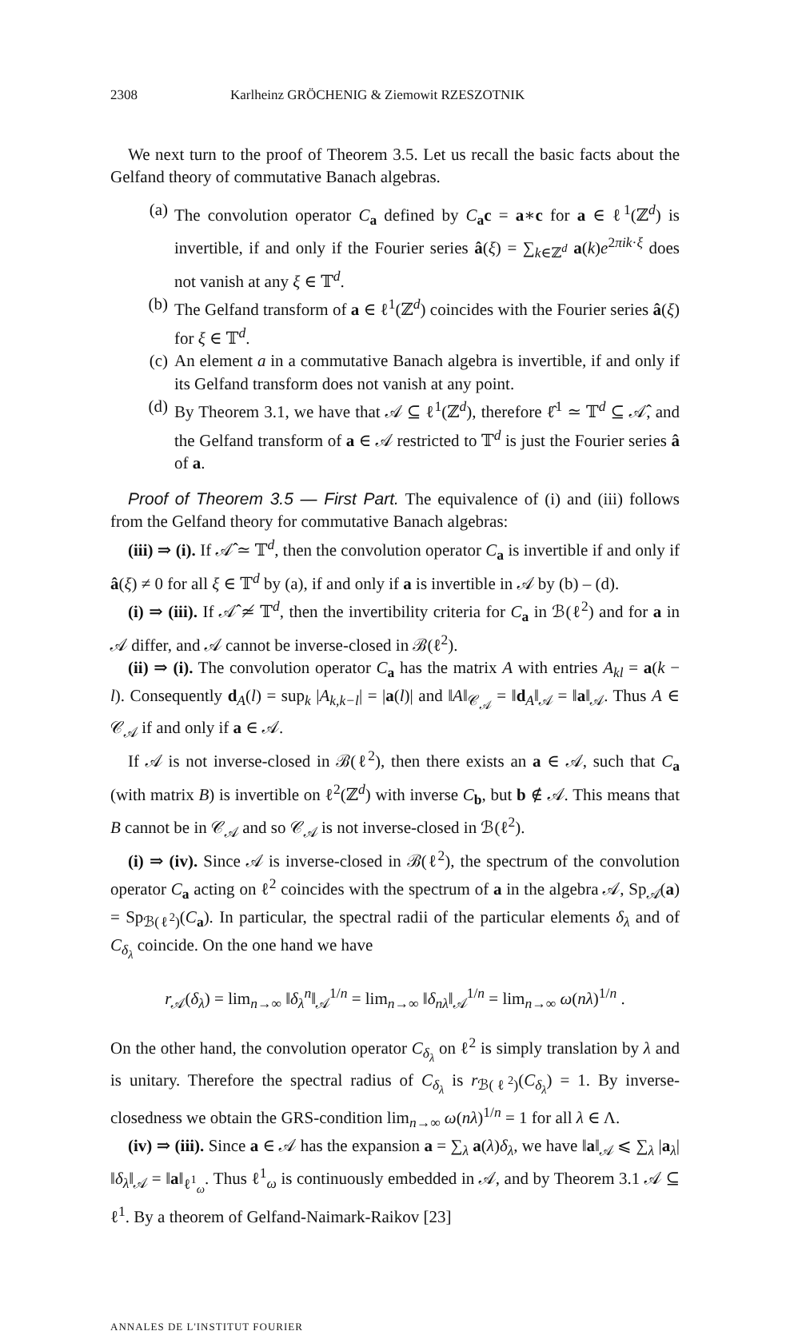2308 Karlheinz GRÖCHENIG & Ziemowit RZESZOTNIK
We next turn to the proof of Theorem 3.5. Let us recall the basic facts about the Gelfand theory of commutative Banach algebras.
(a) The convolution operator C<sub>a</sub> defined by C<sub>a</sub>c = a∗c for a ∈ ℓ<sup>1</sup>(ℤ<sup>d</sup>) is invertible, if and only if the Fourier series â(ξ) = ∑<sub>k∈ℤ<sup>d</sup></sub> a(k)e<sup>2πik·ξ</sup> does not vanish at any ξ ∈ 𝕋<sup>d</sup>.
(b) The Gelfand transform of a ∈ ℓ<sup>1</sup>(ℤ<sup>d</sup>) coincides with the Fourier series â(ξ) for ξ ∈ 𝕋<sup>d</sup>.
(c) An element a in a commutative Banach algebra is invertible, if and only if its Gelfand transform does not vanish at any point.
(d) By Theorem 3.1, we have that 𝒜 ⊆ ℓ<sup>1</sup>(ℤ<sup>d</sup>), therefore ℓ̂<sup>1</sup> ≃ 𝕋<sup>d</sup> ⊆ 𝒜̂, and the Gelfand transform of a ∈ 𝒜 restricted to 𝕋<sup>d</sup> is just the Fourier series â of a.
Proof of Theorem 3.5 — First Part. The equivalence of (i) and (iii) follows from the Gelfand theory for commutative Banach algebras:
(iii) ⇒ (i). If 𝒜̂ ≃ 𝕋<sup>d</sup>, then the convolution operator C<sub>a</sub> is invertible if and only if â(ξ) ≠ 0 for all ξ ∈ 𝕋<sup>d</sup> by (a), if and only if a is invertible in 𝒜 by (b) – (d).
(i) ⇒ (iii). If 𝒜̂ ≄ 𝕋<sup>d</sup>, then the invertibility criteria for C<sub>a</sub> in ℬ(ℓ<sup>2</sup>) and for a in 𝒜 differ, and 𝒜 cannot be inverse-closed in ℬ(ℓ<sup>2</sup>).
(ii) ⇒ (i). The convolution operator C<sub>a</sub> has the matrix A with entries A<sub>kl</sub> = a(k − l). Consequently d<sub>A</sub>(l) = sup<sub>k</sub> |A<sub>k,k−l</sub>| = |a(l)| and ‖A‖<sub>𝒞<sub>𝒜</sub></sub> = ‖d<sub>A</sub>‖<sub>𝒜</sub> = ‖a‖<sub>𝒜</sub>. Thus A ∈ 𝒞<sub>𝒜</sub> if and only if a ∈ 𝒜.
If 𝒜 is not inverse-closed in ℬ(ℓ<sup>2</sup>), then there exists an a ∈ 𝒜, such that C<sub>a</sub> (with matrix B) is invertible on ℓ<sup>2</sup>(ℤ<sup>d</sup>) with inverse C<sub>b</sub>, but b ∉ 𝒜. This means that B cannot be in 𝒞<sub>𝒜</sub> and so 𝒞<sub>𝒜</sub> is not inverse-closed in ℬ(ℓ<sup>2</sup>).
(i) ⇒ (iv). Since 𝒜 is inverse-closed in ℬ(ℓ<sup>2</sup>), the spectrum of the convolution operator C<sub>a</sub> acting on ℓ<sup>2</sup> coincides with the spectrum of a in the algebra 𝒜, Sp<sub>𝒜</sub>(a) = Sp<sub>ℬ(ℓ<sup>2</sup>)</sub>(C<sub>a</sub>). In particular, the spectral radii of the particular elements δ<sub>λ</sub> and of C<sub>δ<sub>λ</sub></sub> coincide. On the one hand we have
r<sub>𝒜</sub>(δ<sub>λ</sub>) = lim<sub>n→∞</sub> ‖δ<sub>λ</sub><sup>n</sup>‖<sub>𝒜</sub><sup>1/n</sup> = lim<sub>n→∞</sub> ‖δ<sub>nλ</sub>‖<sub>𝒜</sub><sup>1/n</sup> = lim<sub>n→∞</sub> ω(nλ)<sup>1/n</sup> .
On the other hand, the convolution operator C<sub>δ<sub>λ</sub></sub> on ℓ<sup>2</sup> is simply translation by λ and is unitary. Therefore the spectral radius of C<sub>δ<sub>λ</sub></sub> is r<sub>ℬ(ℓ<sup>2</sup>)</sub>(C<sub>δ<sub>λ</sub></sub>) = 1. By inverse-closedness we obtain the GRS-condition lim<sub>n→∞</sub> ω(nλ)<sup>1/n</sup> = 1 for all λ ∈ Λ.
(iv) ⇒ (iii). Since a ∈ 𝒜 has the expansion a = ∑<sub>λ</sub> a(λ)δ<sub>λ</sub>, we have ‖a‖<sub>𝒜</sub> ⩽ ∑<sub>λ</sub> |a<sub>λ</sub>|‖δ<sub>λ</sub>‖<sub>𝒜</sub> = ‖a‖<sub>ℓ<sup>1</sup><sub>ω</sub></sub>. Thus ℓ<sup>1</sup><sub>ω</sub> is continuously embedded in 𝒜, and by Theorem 3.1 𝒜 ⊆ ℓ<sup>1</sup>. By a theorem of Gelfand-Naimark-Raikov [23]
ANNALES DE L'INSTITUT FOURIER